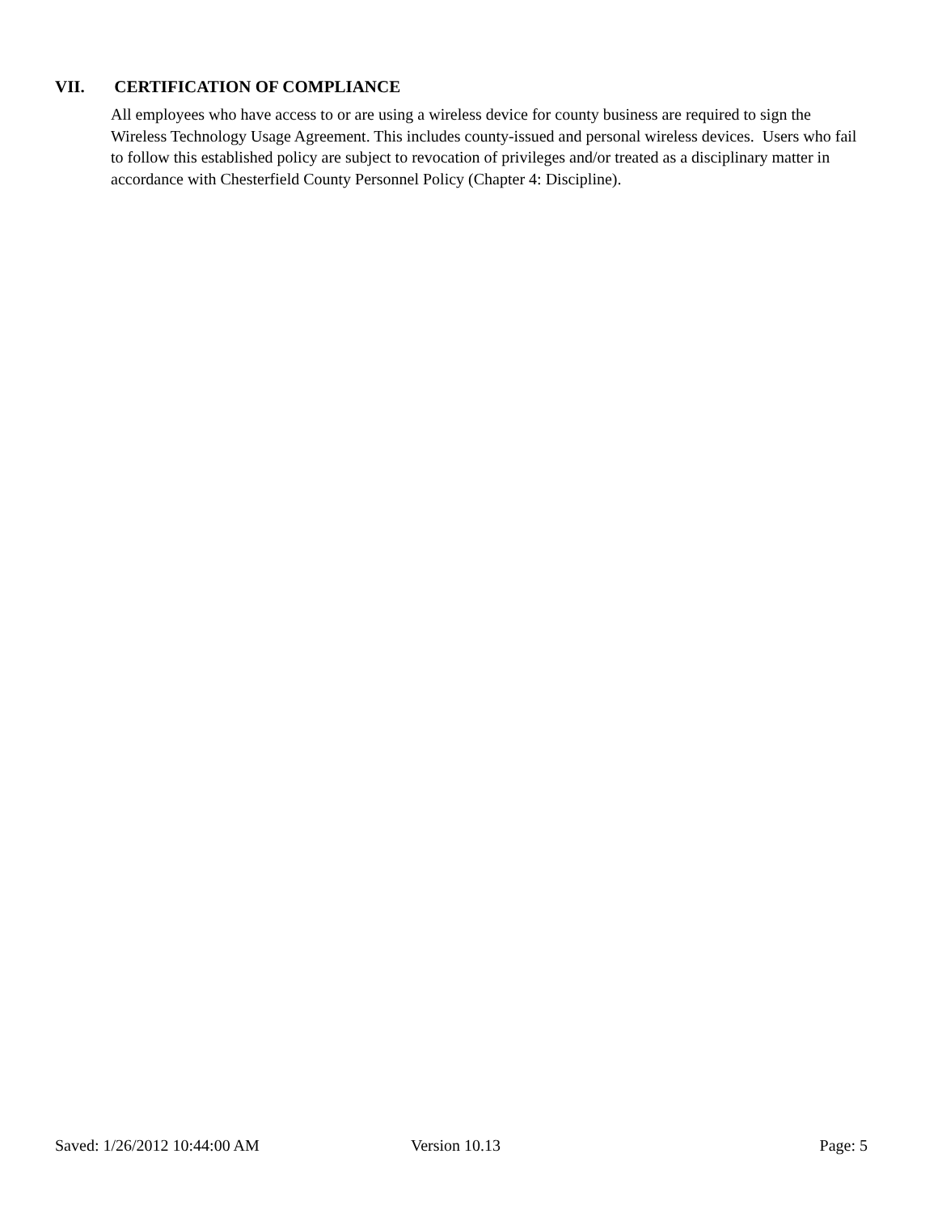VII. CERTIFICATION OF COMPLIANCE
All employees who have access to or are using a wireless device for county business are required to sign the Wireless Technology Usage Agreement. This includes county-issued and personal wireless devices. Users who fail to follow this established policy are subject to revocation of privileges and/or treated as a disciplinary matter in accordance with Chesterfield County Personnel Policy (Chapter 4: Discipline).
Saved: 1/26/2012 10:44:00 AM Version 10.13 Page: 5